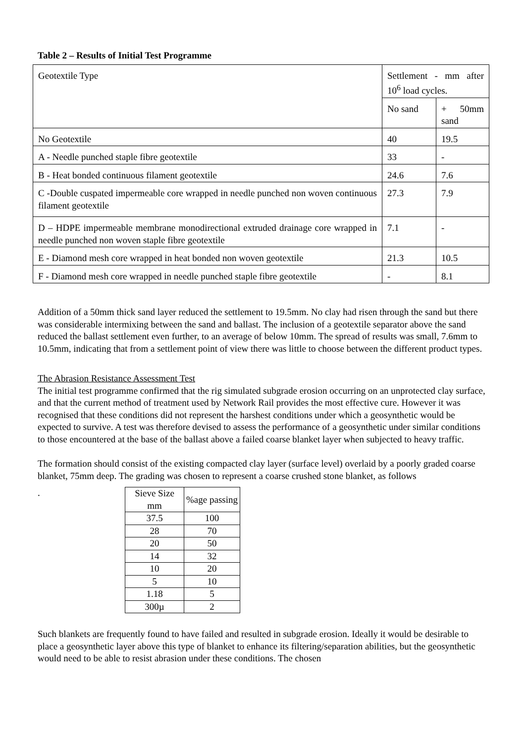Table 2 – Results of Initial Test Programme
| Geotextile Type | Settlement - mm after 10<sup>6</sup> load cycles. | |
| | No sand | + 50mm sand |
| No Geotextile | 40 | 19.5 |
| A - Needle punched staple fibre geotextile | 33 | - |
| B - Heat bonded continuous filament geotextile | 24.6 | 7.6 |
| C -Double cuspated impermeable core wrapped in needle punched non woven continuous filament geotextile | 27.3 | 7.9 |
| D – HDPE impermeable membrane monodirectional extruded drainage core wrapped in needle punched non woven staple fibre geotextile | 7.1 | - |
| E - Diamond mesh core wrapped in heat bonded non woven geotextile | 21.3 | 10.5 |
| F - Diamond mesh core wrapped in needle punched staple fibre geotextile | - | 8.1 |
Addition of a 50mm thick sand layer reduced the settlement to 19.5mm. No clay had risen through the sand but there was considerable intermixing between the sand and ballast. The inclusion of a geotextile separator above the sand reduced the ballast settlement even further, to an average of below 10mm. The spread of results was small, 7.6mm to 10.5mm, indicating that from a settlement point of view there was little to choose between the different product types.
The Abrasion Resistance Assessment Test
The initial test programme confirmed that the rig simulated subgrade erosion occurring on an unprotected clay surface, and that the current method of treatment used by Network Rail provides the most effective cure. However it was recognised that these conditions did not represent the harshest conditions under which a geosynthetic would be expected to survive. A test was therefore devised to assess the performance of a geosynthetic under similar conditions to those encountered at the base of the ballast above a failed coarse blanket layer when subjected to heavy traffic.
The formation should consist of the existing compacted clay layer (surface level) overlaid by a poorly graded coarse blanket, 75mm deep. The grading was chosen to represent a coarse crushed stone blanket, as follows
.
| Sieve Size mm | %age passing |
| 37.5 | 100 |
| 28 | 70 |
| 20 | 50 |
| 14 | 32 |
| 10 | 20 |
| 5 | 10 |
| 1.18 | 5 |
| 300µ | 2 |
Such blankets are frequently found to have failed and resulted in subgrade erosion. Ideally it would be desirable to place a geosynthetic layer above this type of blanket to enhance its filtering/separation abilities, but the geosynthetic would need to be able to resist abrasion under these conditions. The chosen